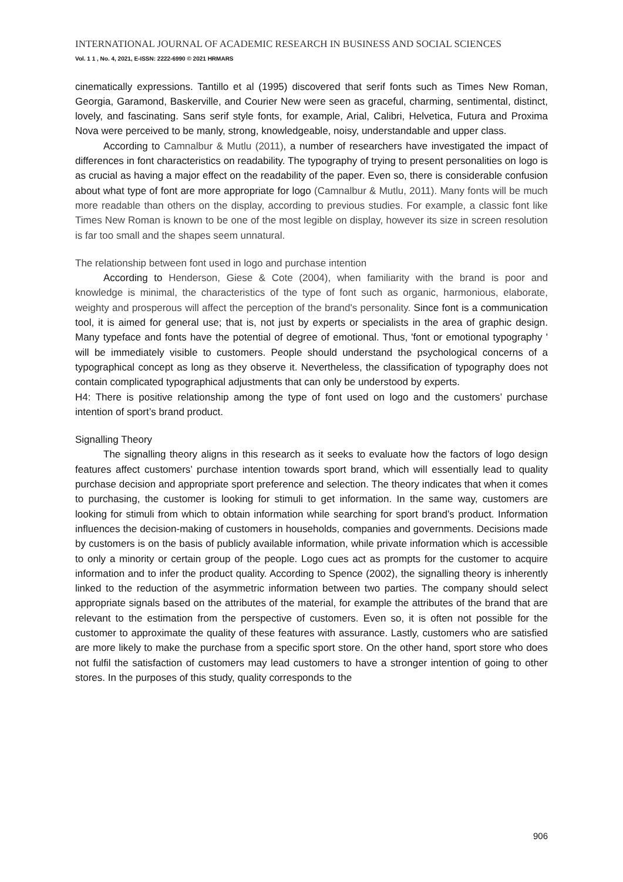INTERNATIONAL JOURNAL OF ACADEMIC RESEARCH IN BUSINESS AND SOCIAL SCIENCES
Vol. 1 1 , No. 4, 2021, E-ISSN: 2222-6990 © 2021 HRMARS
cinematically expressions. Tantillo et al (1995) discovered that serif fonts such as Times New Roman, Georgia, Garamond, Baskerville, and Courier New were seen as graceful, charming, sentimental, distinct, lovely, and fascinating. Sans serif style fonts, for example, Arial, Calibri, Helvetica, Futura and Proxima Nova were perceived to be manly, strong, knowledgeable, noisy, understandable and upper class.
According to Camnalbur & Mutlu (2011), a number of researchers have investigated the impact of differences in font characteristics on readability. The typography of trying to present personalities on logo is as crucial as having a major effect on the readability of the paper. Even so, there is considerable confusion about what type of font are more appropriate for logo (Camnalbur & Mutlu, 2011). Many fonts will be much more readable than others on the display, according to previous studies. For example, a classic font like Times New Roman is known to be one of the most legible on display, however its size in screen resolution is far too small and the shapes seem unnatural.
The relationship between font used in logo and purchase intention
According to Henderson, Giese & Cote (2004), when familiarity with the brand is poor and knowledge is minimal, the characteristics of the type of font such as organic, harmonious, elaborate, weighty and prosperous will affect the perception of the brand's personality. Since font is a communication tool, it is aimed for general use; that is, not just by experts or specialists in the area of graphic design. Many typeface and fonts have the potential of degree of emotional. Thus, 'font or emotional typography ' will be immediately visible to customers. People should understand the psychological concerns of a typographical concept as long as they observe it. Nevertheless, the classification of typography does not contain complicated typographical adjustments that can only be understood by experts.
H4: There is positive relationship among the type of font used on logo and the customers’ purchase intention of sport’s brand product.
Signalling Theory
The signalling theory aligns in this research as it seeks to evaluate how the factors of logo design features affect customers’ purchase intention towards sport brand, which will essentially lead to quality purchase decision and appropriate sport preference and selection. The theory indicates that when it comes to purchasing, the customer is looking for stimuli to get information. In the same way, customers are looking for stimuli from which to obtain information while searching for sport brand’s product. Information influences the decision-making of customers in households, companies and governments. Decisions made by customers is on the basis of publicly available information, while private information which is accessible to only a minority or certain group of the people. Logo cues act as prompts for the customer to acquire information and to infer the product quality. According to Spence (2002), the signalling theory is inherently linked to the reduction of the asymmetric information between two parties. The company should select appropriate signals based on the attributes of the material, for example the attributes of the brand that are relevant to the estimation from the perspective of customers. Even so, it is often not possible for the customer to approximate the quality of these features with assurance. Lastly, customers who are satisfied are more likely to make the purchase from a specific sport store. On the other hand, sport store who does not fulfil the satisfaction of customers may lead customers to have a stronger intention of going to other stores. In the purposes of this study, quality corresponds to the
906